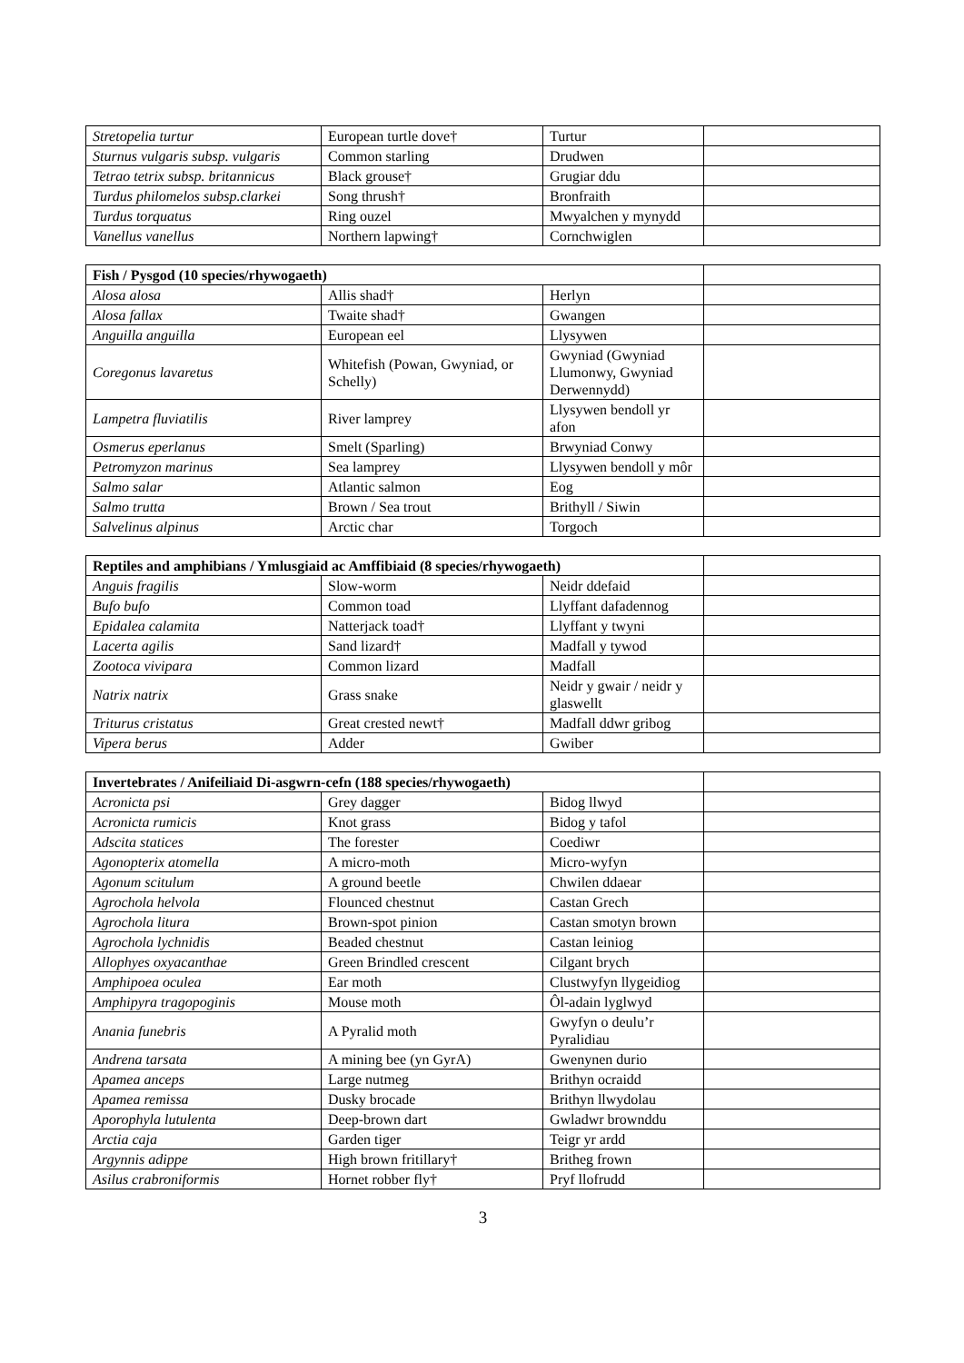| Stretopelia turtur | European turtle dove† | Turtur | |
| Sturnus vulgaris subsp. vulgaris | Common starling | Drudwen | |
| Tetrao tetrix subsp. britannicus | Black grouse† | Grugiar ddu | |
| Turdus philomelos subsp.clarkei | Song thrush† | Bronfraith | |
| Turdus torquatus | Ring ouzel | Mwyalchen y mynydd | |
| Vanellus vanellus | Northern lapwing† | Cornchwiglen | |
| Fish / Pysgod (10 species/rhywogaeth) | | | |
| Alosa alosa | Allis shad† | Herlyn | |
| Alosa fallax | Twaite shad† | Gwangen | |
| Anguilla anguilla | European eel | Llysywen | |
| Coregonus lavaretus | Whitefish (Powan, Gwyniad, or Schelly) | Gwyniad (Gwyniad Llumonwy, Gwyniad Derwennydd) | |
| Lampetra fluviatilis | River lamprey | Llysywen bendoll yr afon | |
| Osmerus eperlanus | Smelt (Sparling) | Brwyniad Conwy | |
| Petromyzon marinus | Sea lamprey | Llysywen bendoll y môr | |
| Salmo salar | Atlantic salmon | Eog | |
| Salmo trutta | Brown / Sea trout | Brithyll / Siwin | |
| Salvelinus alpinus | Arctic char | Torgoch | |
| Reptiles and amphibians / Ymlusgiaid ac Amffibiaid (8 species/rhywogaeth) | | | |
| Anguis fragilis | Slow-worm | Neidr ddefaid | |
| Bufo bufo | Common toad | Llyffant dafadennog | |
| Epidalea calamita | Natterjack toad† | Llyffant y twyni | |
| Lacerta agilis | Sand lizard† | Madfall y tywod | |
| Zootoca vivipara | Common lizard | Madfall | |
| Natrix natrix | Grass snake | Neidr y gwair / neidr y glaswellt | |
| Triturus cristatus | Great crested newt† | Madfall ddwr gribog | |
| Vipera berus | Adder | Gwiber | |
| Invertebrates / Anifeiliaid Di-asgwrn-cefn (188 species/rhywogaeth) | | | |
| Acronicta psi | Grey dagger | Bidog llwyd | |
| Acronicta rumicis | Knot grass | Bidog y tafol | |
| Adscita statices | The forester | Coediwr | |
| Agonopterix atomella | A micro-moth | Micro-wyfyn | |
| Agonum scitulum | A ground beetle | Chwilen ddaear | |
| Agrochola helvola | Flounced chestnut | Castan Grech | |
| Agrochola litura | Brown-spot pinion | Castan smotyn brown | |
| Agrochola lychnidis | Beaded chestnut | Castan leiniog | |
| Allophyes oxyacanthae | Green Brindled crescent | Cilgant brych | |
| Amphipoea oculea | Ear moth | Clustwyfyn llygeidiog | |
| Amphipyra tragopoginis | Mouse moth | Ôl-adain lyglwyd | |
| Anania funebris | A Pyralid moth | Gwyfyn o deulu’r Pyralidiau | |
| Andrena tarsata | A mining bee (yn GyrA) | Gwenynen durio | |
| Apamea anceps | Large nutmeg | Brithyn ocraidd | |
| Apamea remissa | Dusky brocade | Brithyn llwydolau | |
| Aporophyla lutulenta | Deep-brown dart | Gwladwr brownddu | |
| Arctia caja | Garden tiger | Teigr yr ardd | |
| Argynnis adippe | High brown fritillary† | Britheg frown | |
| Asilus crabroniformis | Hornet robber fly† | Pryf llofrudd | |
3